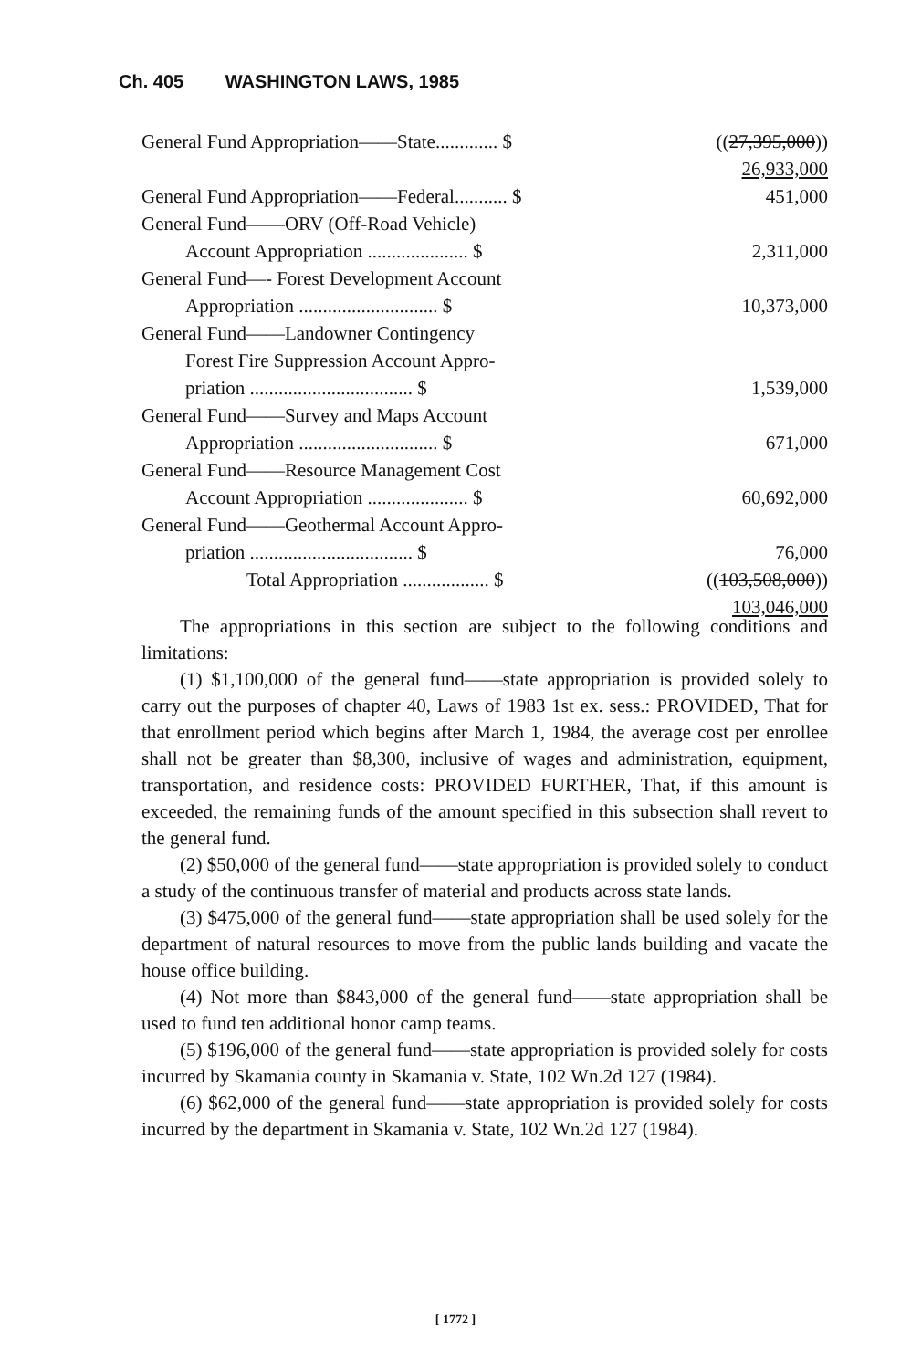Ch. 405 WASHINGTON LAWS, 1985
| General Fund Appropriation——State............. $ | (( 27,395,000 )) |
| | 26,933,000 |
| General Fund Appropriation——Federal........... $ | 451,000 |
| General Fund——ORV (Off-Road Vehicle) | |
| Account Appropriation ..................... $ | 2,311,000 |
| General Fund—- Forest Development Account | |
| Appropriation ............................. $ | 10,373,000 |
| General Fund——Landowner Contingency | |
| Forest Fire Suppression Account Appro- | |
| priation .................................. $ | 1,539,000 |
| General Fund——Survey and Maps Account | |
| Appropriation ............................. $ | 671,000 |
| General Fund——Resource Management Cost | |
| Account Appropriation ..................... $ | 60,692,000 |
| General Fund——Geothermal Account Appro- | |
| priation .................................. $ | 76,000 |
| Total Appropriation .................. $ | (( 103,508,000 )) |
| | 103,046,000 |
The appropriations in this section are subject to the following conditions and limitations:
(1) $1,100,000 of the general fund——state appropriation is provided solely to carry out the purposes of chapter 40, Laws of 1983 1st ex. sess.: PROVIDED, That for that enrollment period which begins after March 1, 1984, the average cost per enrollee shall not be greater than $8,300, inclusive of wages and administration, equipment, transportation, and residence costs: PROVIDED FURTHER, That, if this amount is exceeded, the remaining funds of the amount specified in this subsection shall revert to the general fund.
(2) $50,000 of the general fund——state appropriation is provided solely to conduct a study of the continuous transfer of material and products across state lands.
(3) $475,000 of the general fund——state appropriation shall be used solely for the department of natural resources to move from the public lands building and vacate the house office building.
(4) Not more than $843,000 of the general fund——state appropriation shall be used to fund ten additional honor camp teams.
(5) $196,000 of the general fund——state appropriation is provided solely for costs incurred by Skamania county in Skamania v. State, 102 Wn.2d 127 (1984).
(6) $62,000 of the general fund——state appropriation is provided solely for costs incurred by the department in Skamania v. State, 102 Wn.2d 127 (1984).
[ 1772 ]